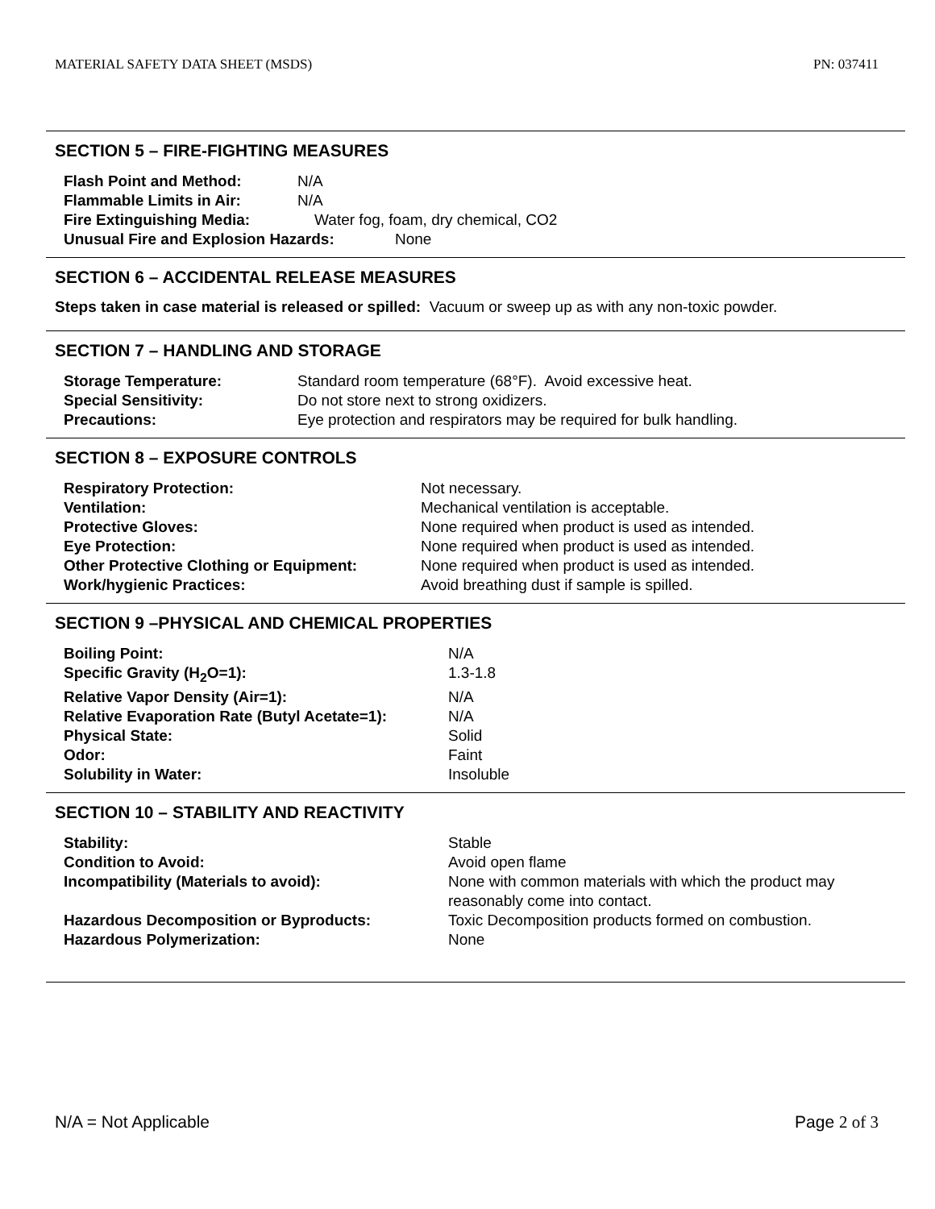MATERIAL SAFETY DATA SHEET (MSDS) PN: 037411
SECTION 5 – FIRE-FIGHTING MEASURES
| Flash Point and Method: | N/A |
| Flammable Limits in Air: | N/A |
| Fire Extinguishing Media: | Water fog, foam, dry chemical, CO2 |
| Unusual Fire and Explosion Hazards: None | |
SECTION 6 – ACCIDENTAL RELEASE MEASURES
Steps taken in case material is released or spilled: Vacuum or sweep up as with any non-toxic powder.
SECTION 7 – HANDLING AND STORAGE
| Storage Temperature: | Standard room temperature (68°F). Avoid excessive heat. |
| Special Sensitivity: | Do not store next to strong oxidizers. |
| Precautions: | Eye protection and respirators may be required for bulk handling. |
SECTION 8 – EXPOSURE CONTROLS
| Respiratory Protection: | Not necessary. |
| Ventilation: | Mechanical ventilation is acceptable. |
| Protective Gloves: | None required when product is used as intended. |
| Eye Protection: | None required when product is used as intended. |
| Other Protective Clothing or Equipment: | None required when product is used as intended. |
| Work/hygienic Practices: | Avoid breathing dust if sample is spilled. |
SECTION 9 –PHYSICAL AND CHEMICAL PROPERTIES
| Boiling Point: | N/A |
| Specific Gravity (H<sub>2</sub>O=1): | 1.3-1.8 |
| Relative Vapor Density (Air=1): | N/A |
| Relative Evaporation Rate (Butyl Acetate=1): | N/A |
| Physical State: | Solid |
| Odor: | Faint |
| Solubility in Water: | Insoluble |
SECTION 10 – STABILITY AND REACTIVITY
| Stability: | Stable |
| Condition to Avoid: | Avoid open flame |
| Incompatibility (Materials to avoid): | None with common materials with which the product may reasonably come into contact. |
| Hazardous Decomposition or Byproducts: | Toxic Decomposition products formed on combustion. |
| Hazardous Polymerization: | None |
N/A = Not Applicable Page 2 of 3